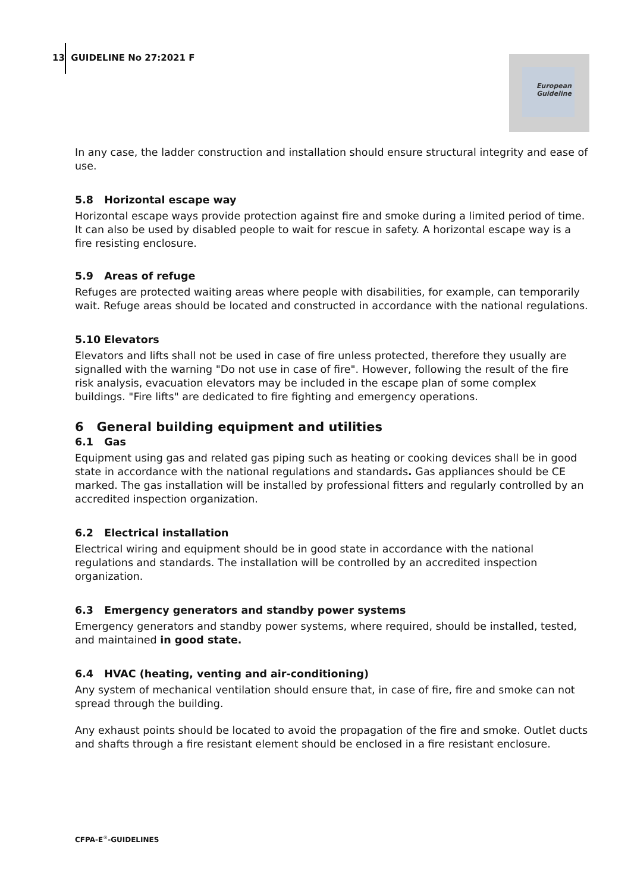13 GUIDELINE No 27:2021 F
European
Guideline
In any case, the ladder construction and installation should ensure structural integrity and ease of use.
5.8 Horizontal escape way
Horizontal escape ways provide protection against fire and smoke during a limited period of time. It can also be used by disabled people to wait for rescue in safety. A horizontal escape way is a fire resisting enclosure.
5.9 Areas of refuge
Refuges are protected waiting areas where people with disabilities, for example, can temporarily wait. Refuge areas should be located and constructed in accordance with the national regulations.
5.10 Elevators
Elevators and lifts shall not be used in case of fire unless protected, therefore they usually are signalled with the warning "Do not use in case of fire". However, following the result of the fire risk analysis, evacuation elevators may be included in the escape plan of some complex buildings. "Fire lifts" are dedicated to fire fighting and emergency operations.
6 General building equipment and utilities
6.1 Gas
Equipment using gas and related gas piping such as heating or cooking devices shall be in good state in accordance with the national regulations and standards. Gas appliances should be CE marked. The gas installation will be installed by professional fitters and regularly controlled by an accredited inspection organization.
6.2 Electrical installation
Electrical wiring and equipment should be in good state in accordance with the national regulations and standards. The installation will be controlled by an accredited inspection organization.
6.3 Emergency generators and standby power systems
Emergency generators and standby power systems, where required, should be installed, tested, and maintained in good state.
6.4 HVAC (heating, venting and air-conditioning)
Any system of mechanical ventilation should ensure that, in case of fire, fire and smoke can not spread through the building.
Any exhaust points should be located to avoid the propagation of the fire and smoke. Outlet ducts and shafts through a fire resistant element should be enclosed in a fire resistant enclosure.
CFPA-E<sup>®</sup>-GUIDELINES